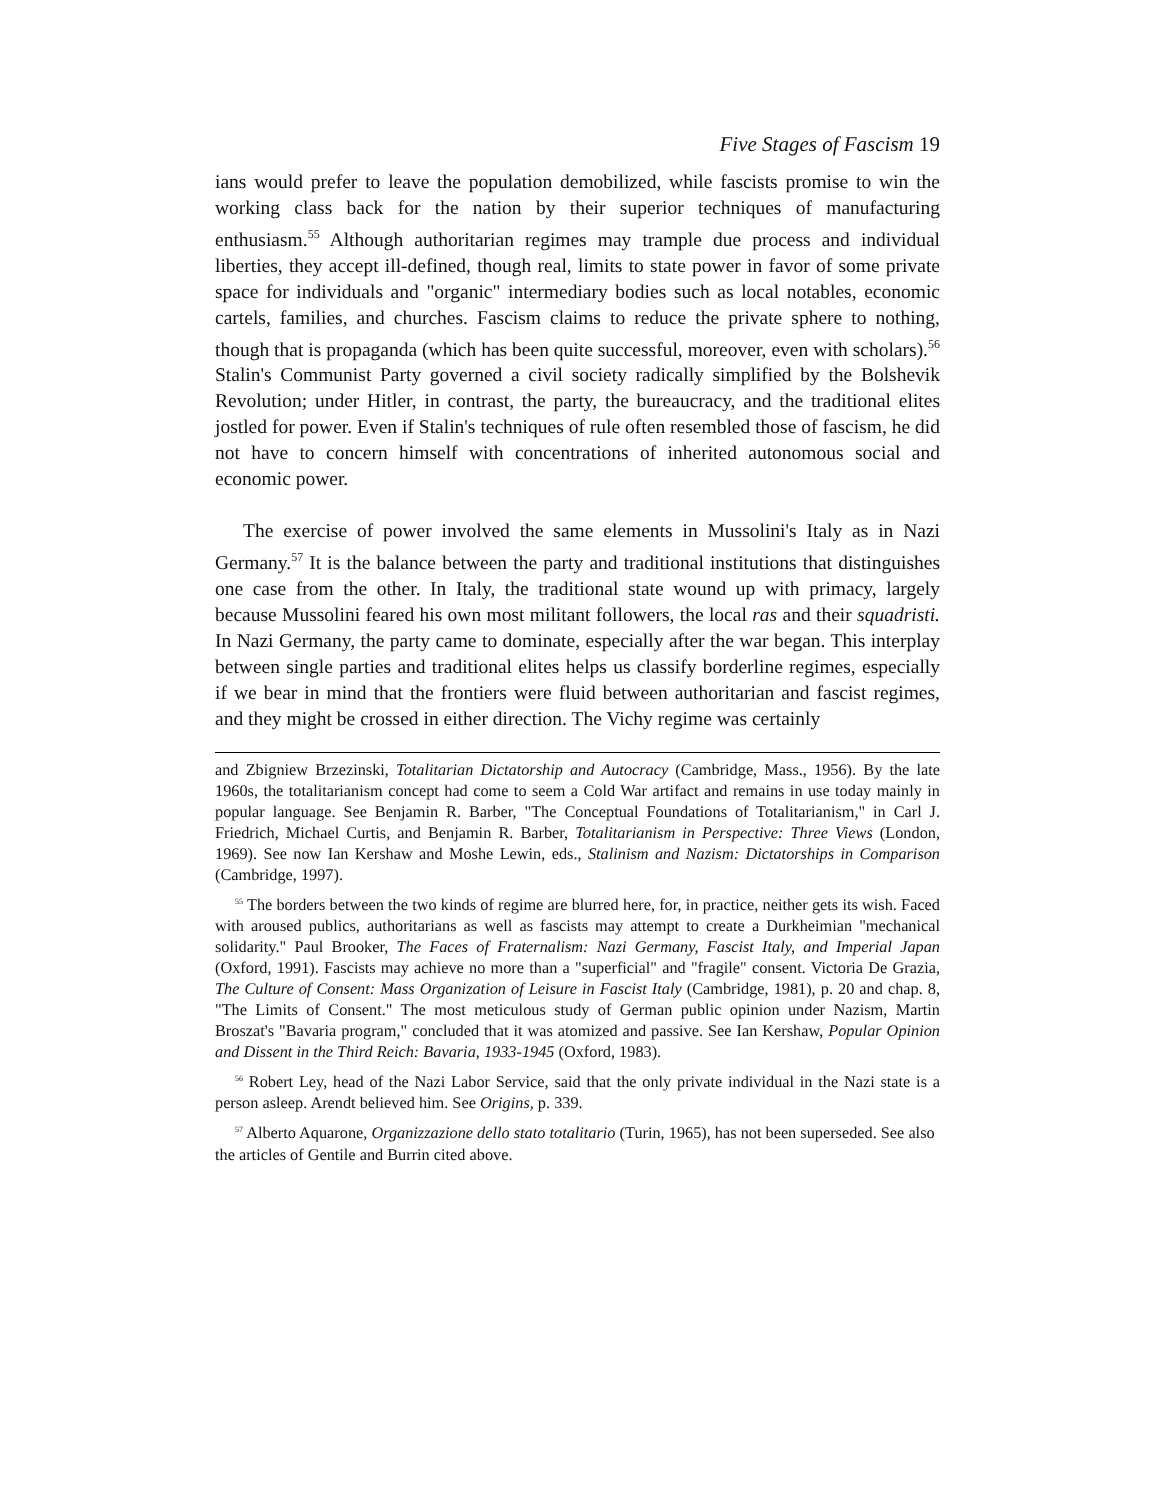Five Stages of Fascism 19
ians would prefer to leave the population demobilized, while fascists promise to win the working class back for the nation by their superior techniques of manufacturing enthusiasm.<sup>55</sup> Although authoritarian regimes may trample due process and individual liberties, they accept ill-defined, though real, limits to state power in favor of some private space for individuals and "organic" intermediary bodies such as local notables, economic cartels, families, and churches. Fascism claims to reduce the private sphere to nothing, though that is propaganda (which has been quite successful, moreover, even with scholars).<sup>56</sup> Stalin's Communist Party governed a civil society radically simplified by the Bolshevik Revolution; under Hitler, in contrast, the party, the bureaucracy, and the traditional elites jostled for power. Even if Stalin's techniques of rule often resembled those of fascism, he did not have to concern himself with concentrations of inherited autonomous social and economic power.
The exercise of power involved the same elements in Mussolini's Italy as in Nazi Germany.<sup>57</sup> It is the balance between the party and traditional institutions that distinguishes one case from the other. In Italy, the traditional state wound up with primacy, largely because Mussolini feared his own most militant followers, the local ras and their squadristi. In Nazi Germany, the party came to dominate, especially after the war began. This interplay between single parties and traditional elites helps us classify borderline regimes, especially if we bear in mind that the frontiers were fluid between authoritarian and fascist regimes, and they might be crossed in either direction. The Vichy regime was certainly
and Zbigniew Brzezinski, Totalitarian Dictatorship and Autocracy (Cambridge, Mass., 1956). By the late 1960s, the totalitarianism concept had come to seem a Cold War artifact and remains in use today mainly in popular language. See Benjamin R. Barber, "The Conceptual Foundations of Totalitarianism," in Carl J. Friedrich, Michael Curtis, and Benjamin R. Barber, Totalitarianism in Perspective: Three Views (London, 1969). See now Ian Kershaw and Moshe Lewin, eds., Stalinism and Nazism: Dictatorships in Comparison (Cambridge, 1997).
<sup>55</sup> The borders between the two kinds of regime are blurred here, for, in practice, neither gets its wish. Faced with aroused publics, authoritarians as well as fascists may attempt to create a Durkheimian "mechanical solidarity." Paul Brooker, The Faces of Fraternalism: Nazi Germany, Fascist Italy, and Imperial Japan (Oxford, 1991). Fascists may achieve no more than a "superficial" and "fragile" consent. Victoria De Grazia, The Culture of Consent: Mass Organization of Leisure in Fascist Italy (Cambridge, 1981), p. 20 and chap. 8, "The Limits of Consent." The most meticulous study of German public opinion under Nazism, Martin Broszat's "Bavaria program," concluded that it was atomized and passive. See Ian Kershaw, Popular Opinion and Dissent in the Third Reich: Bavaria, 1933-1945 (Oxford, 1983).
<sup>56</sup> Robert Ley, head of the Nazi Labor Service, said that the only private individual in the Nazi state is a person asleep. Arendt believed him. See Origins, p. 339.
<sup>57</sup> Alberto Aquarone, Organizzazione dello stato totalitario (Turin, 1965), has not been superseded. See also the articles of Gentile and Burrin cited above.